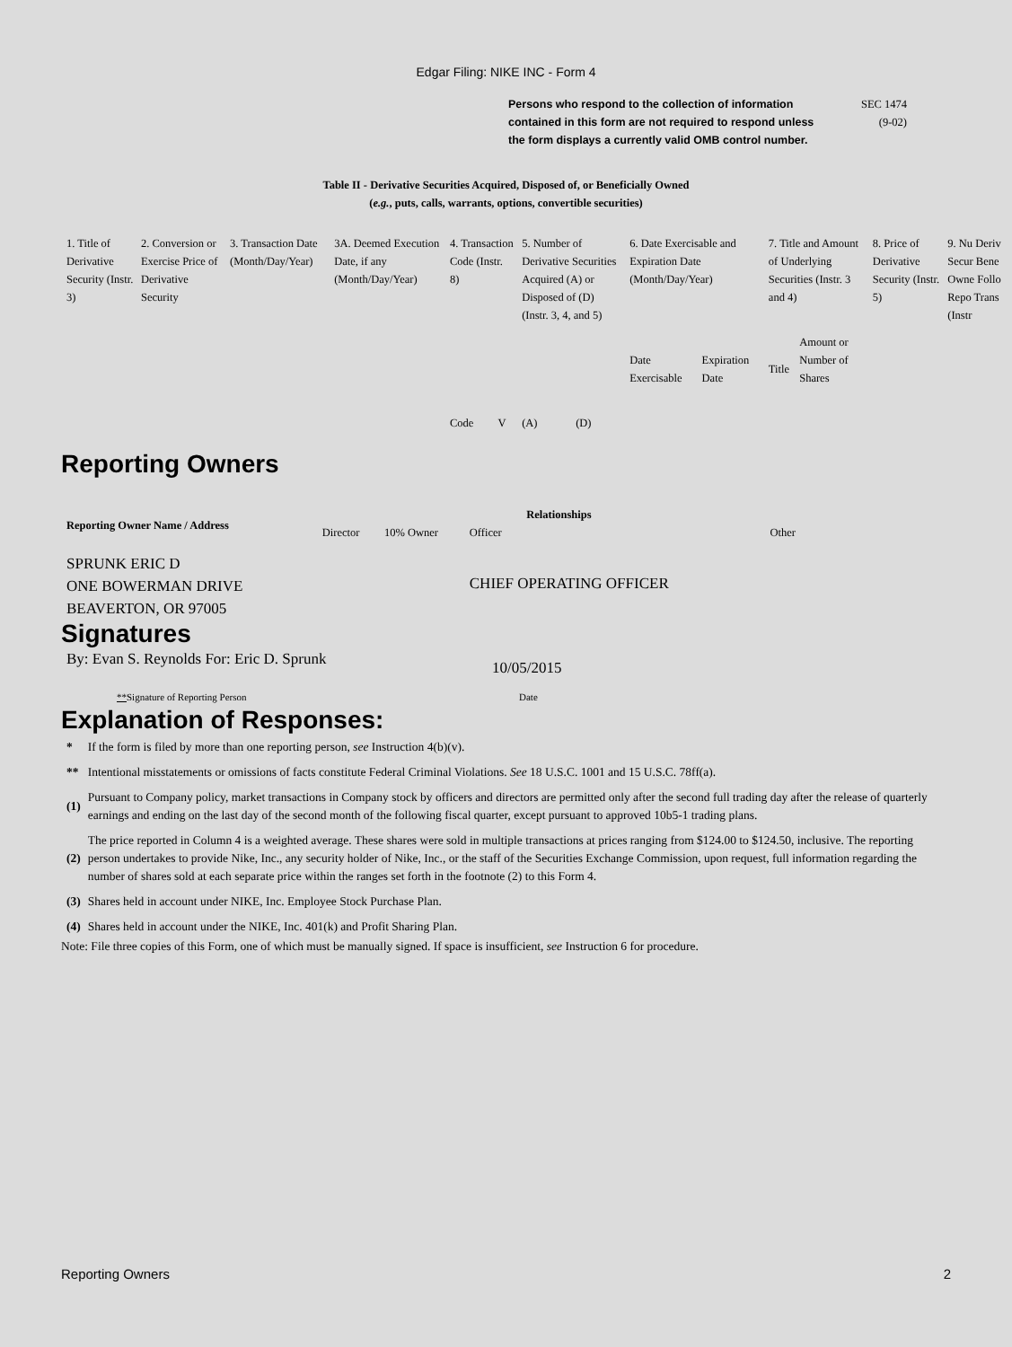Edgar Filing: NIKE INC - Form 4
Persons who respond to the collection of information contained in this form are not required to respond unless the form displays a currently valid OMB control number.
SEC 1474
(9-02)
Table II - Derivative Securities Acquired, Disposed of, or Beneficially Owned
(e.g., puts, calls, warrants, options, convertible securities)
| 1. Title of Derivative Security (Instr. 3) | 2. Conversion or Exercise Price of Derivative Security | 3. Transaction Date (Month/Day/Year) | 3A. Deemed Execution Date, if any (Month/Day/Year) | 4. Transaction Code (Instr. 8) | | 5. Number of Derivative Securities Acquired (A) or Disposed of (D) (Instr. 3, 4, and 5) | | 6. Date Exercisable and Expiration Date (Month/Day/Year) | | 7. Title and Amount of Underlying Securities (Instr. 3 and 4) | | 8. Price of Derivative Security (Instr. 5) | 9. Nu Deriv Secur Bene Owne Follo Repo Trans (Instr |
| --- | --- | --- | --- | --- | --- | --- | --- | --- | --- | --- | --- | --- | --- |
| | | | | Code | V | (A) | (D) | Date Exercisable | Expiration Date | Title | Amount or Number of Shares | | |
Reporting Owners
| Reporting Owner Name / Address | Relationships | | | |
| --- | --- | --- | --- | --- |
| | Director | 10% Owner | Officer | Other |
| SPRUNK ERIC D ONE BOWERMAN DRIVE BEAVERTON, OR 97005 | | | CHIEF OPERATING OFFICER | |
Signatures
| By: Evan S. Reynolds For: Eric D. Sprunk | 10/05/2015 |
| ** Signature of Reporting Person | Date |
Explanation of Responses:
| * | If the form is filed by more than one reporting person, see Instruction 4(b)(v). |
| ** | Intentional misstatements or omissions of facts constitute Federal Criminal Violations. See 18 U.S.C. 1001 and 15 U.S.C. 78ff(a). |
| (1) | Pursuant to Company policy, market transactions in Company stock by officers and directors are permitted only after the second full trading day after the release of quarterly earnings and ending on the last day of the second month of the following fiscal quarter, except pursuant to approved 10b5-1 trading plans. |
| (2) | The price reported in Column 4 is a weighted average. These shares were sold in multiple transactions at prices ranging from $124.00 to $124.50, inclusive. The reporting person undertakes to provide Nike, Inc., any security holder of Nike, Inc., or the staff of the Securities Exchange Commission, upon request, full information regarding the number of shares sold at each separate price within the ranges set forth in the footnote (2) to this Form 4. |
| (3) | Shares held in account under NIKE, Inc. Employee Stock Purchase Plan. |
| (4) | Shares held in account under the NIKE, Inc. 401(k) and Profit Sharing Plan. |
Note: File three copies of this Form, one of which must be manually signed. If space is insufficient, see Instruction 6 for procedure.
Reporting Owners 2